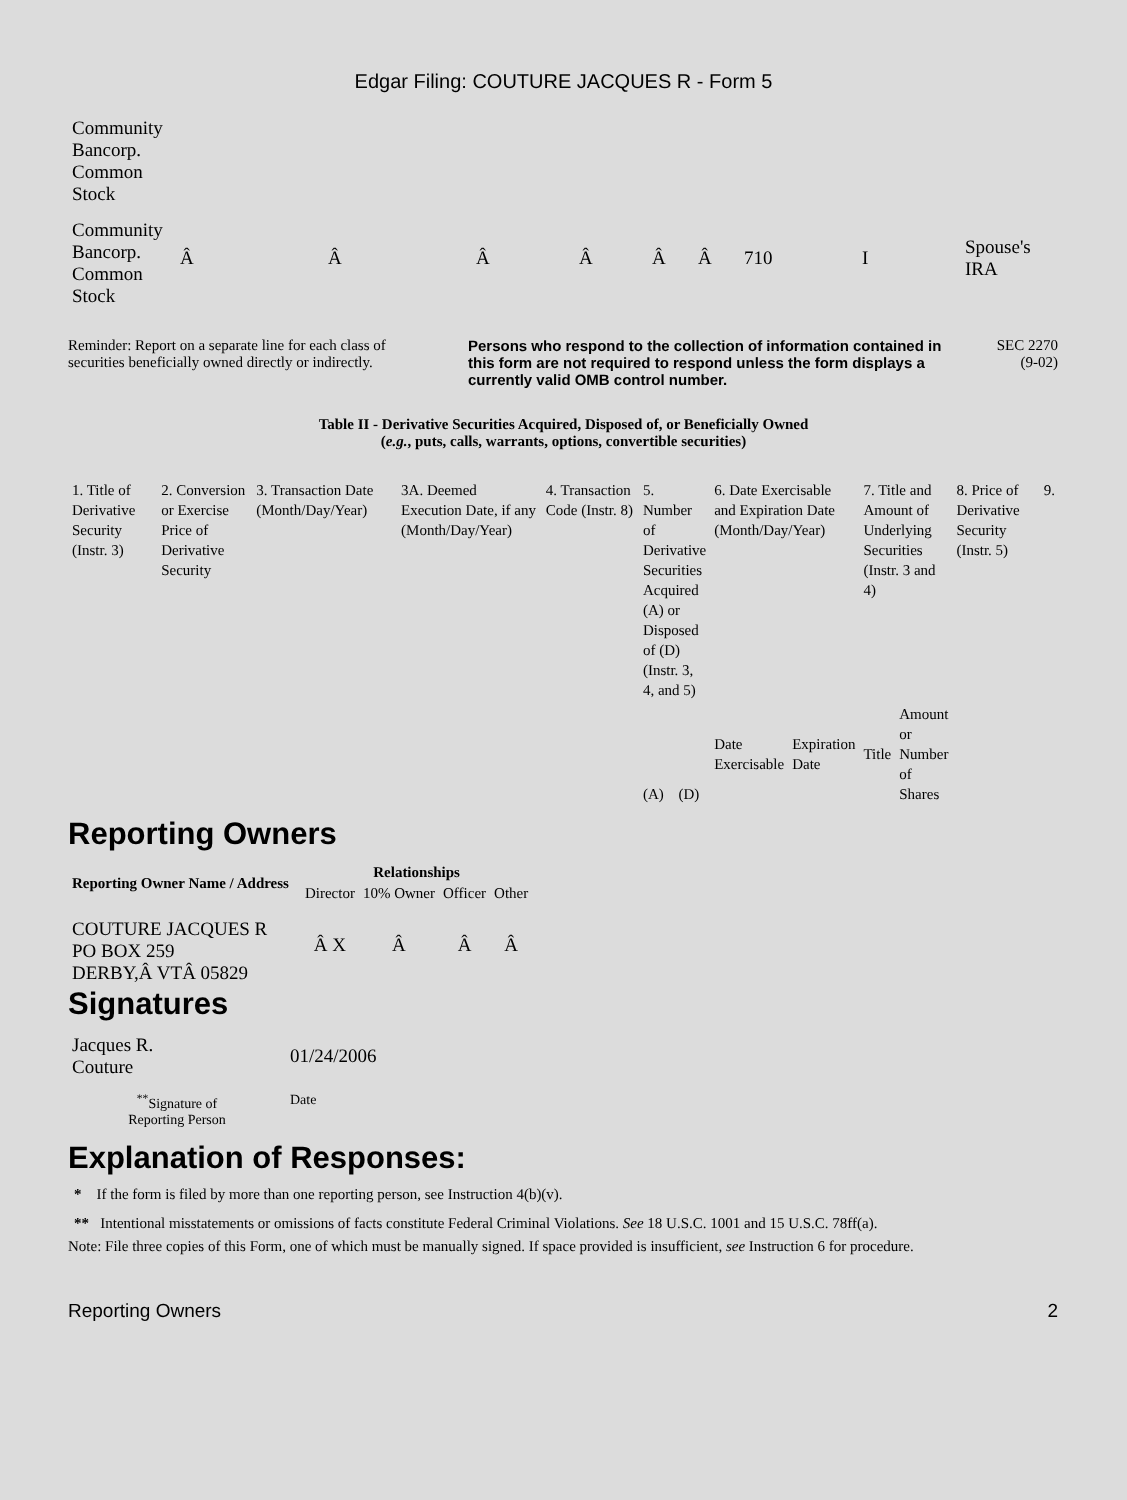Edgar Filing: COUTURE JACQUES R - Form 5
| Community Bancorp. Common Stock | | | | | | | | | |
| Community Bancorp. Common Stock | Â | Â | Â | Â | Â | Â | 710 | I | Spouse's IRA |
Reminder: Report on a separate line for each class of securities beneficially owned directly or indirectly.
Persons who respond to the collection of information contained in this form are not required to respond unless the form displays a currently valid OMB control number.
SEC 2270
(9-02)
Table II - Derivative Securities Acquired, Disposed of, or Beneficially Owned
(e.g., puts, calls, warrants, options, convertible securities)
| 1. Title of Derivative Security (Instr. 3) | 2. Conversion or Exercise Price of Derivative Security | 3. Transaction Date (Month/Day/Year) | 3A. Deemed Execution Date, if any (Month/Day/Year) | 4. Transaction Code (Instr. 8) | 5. Number of Derivative Securities Acquired (A) or Disposed of (D) (Instr. 3, 4, and 5) | | 6. Date Exercisable and Expiration Date (Month/Day/Year) | | 7. Title and Amount of Underlying Securities (Instr. 3 and 4) | | 8. Price of Derivative Security (Instr. 5) | 9. |
| | | | | | (A) | (D) | Date Exercisable | Expiration Date | Title | Amount or Number of Shares | | |
Reporting Owners
| Reporting Owner Name / Address | Relationships | | | |
| --- | --- | --- | --- | --- |
| | Director | 10% Owner | Officer | Other |
| COUTURE JACQUES R PO BOX 259 DERBY,Â VTÂ 05829 | Â X | Â | Â | Â |
Signatures
| Jacques R. Couture | 01/24/2006 |
| <sup>**</sup> Signature of Reporting Person | Date |
Explanation of Responses:
* If the form is filed by more than one reporting person, see Instruction 4(b)(v).
** Intentional misstatements or omissions of facts constitute Federal Criminal Violations. See 18 U.S.C. 1001 and 15 U.S.C. 78ff(a).
Note: File three copies of this Form, one of which must be manually signed. If space provided is insufficient, see Instruction 6 for procedure.
Reporting Owners 2